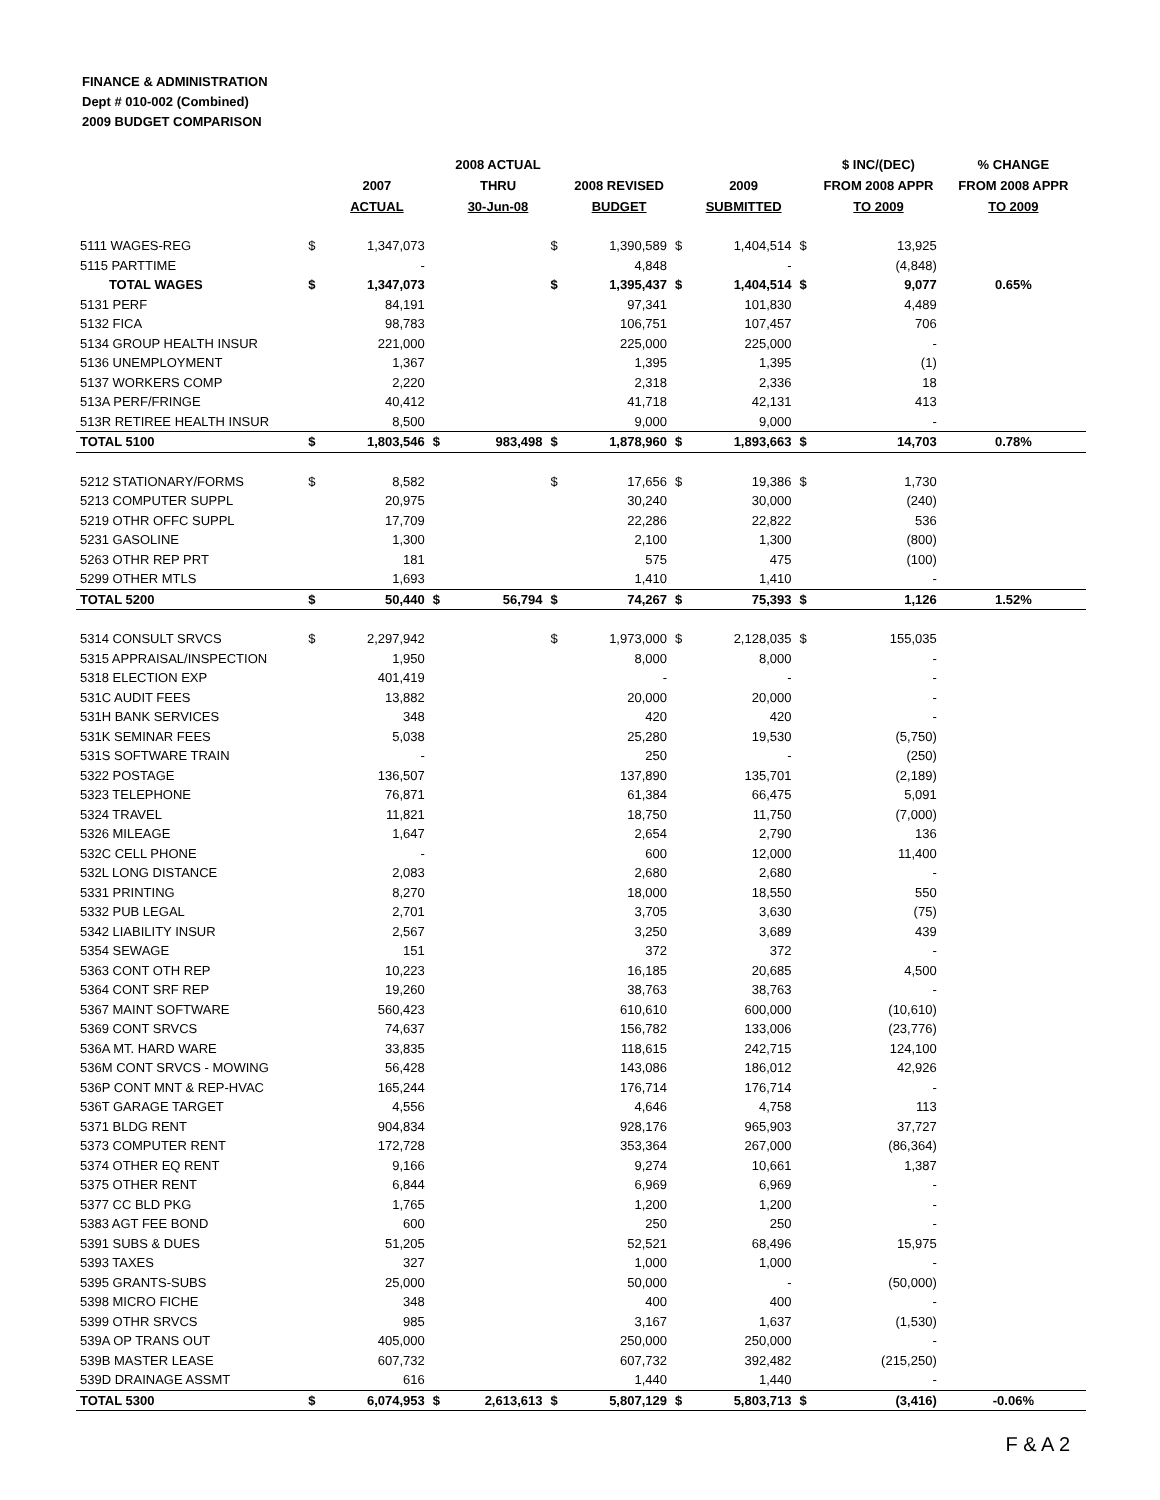FINANCE & ADMINISTRATION
Dept # 010-002 (Combined)
2009 BUDGET COMPARISON
| | | 2007 ACTUAL | | 2008 ACTUAL THRU 30-Jun-08 | | 2008 REVISED BUDGET | | 2009 SUBMITTED | | $ INC/(DEC) FROM 2008 APPR TO 2009 | % CHANGE FROM 2008 APPR TO 2009 |
| --- | --- | --- | --- | --- | --- | --- | --- | --- | --- | --- | --- |
| 5111 WAGES-REG | $ | 1,347,073 | | | $ | 1,390,589 | $ | 1,404,514 | $ | 13,925 | |
| 5115 PARTTIME | | - | | | | 4,848 | | - | | (4,848) | |
| TOTAL WAGES | $ | 1,347,073 | | | $ | 1,395,437 | $ | 1,404,514 | $ | 9,077 | 0.65% |
| 5131 PERF | | 84,191 | | | | 97,341 | | 101,830 | | 4,489 | |
| 5132 FICA | | 98,783 | | | | 106,751 | | 107,457 | | 706 | |
| 5134 GROUP HEALTH INSUR | | 221,000 | | | | 225,000 | | 225,000 | | - | |
| 5136 UNEMPLOYMENT | | 1,367 | | | | 1,395 | | 1,395 | | (1) | |
| 5137 WORKERS COMP | | 2,220 | | | | 2,318 | | 2,336 | | 18 | |
| 513A PERF/FRINGE | | 40,412 | | | | 41,718 | | 42,131 | | 413 | |
| 513R RETIREE HEALTH INSUR | | 8,500 | | | | 9,000 | | 9,000 | | - | |
| TOTAL 5100 | $ | 1,803,546 | $ | 983,498 | $ | 1,878,960 | $ | 1,893,663 | $ | 14,703 | 0.78% |
| 5212 STATIONARY/FORMS | $ | 8,582 | | | $ | 17,656 | $ | 19,386 | $ | 1,730 | |
| 5213 COMPUTER SUPPL | | 20,975 | | | | 30,240 | | 30,000 | | (240) | |
| 5219 OTHR OFFC SUPPL | | 17,709 | | | | 22,286 | | 22,822 | | 536 | |
| 5231 GASOLINE | | 1,300 | | | | 2,100 | | 1,300 | | (800) | |
| 5263 OTHR REP PRT | | 181 | | | | 575 | | 475 | | (100) | |
| 5299 OTHER MTLS | | 1,693 | | | | 1,410 | | 1,410 | | - | |
| TOTAL 5200 | $ | 50,440 | $ | 56,794 | $ | 74,267 | $ | 75,393 | $ | 1,126 | 1.52% |
| 5314 CONSULT SRVCS | $ | 2,297,942 | | | $ | 1,973,000 | $ | 2,128,035 | $ | 155,035 | |
| 5315 APPRAISAL/INSPECTION | | 1,950 | | | | 8,000 | | 8,000 | | - | |
| 5318 ELECTION EXP | | 401,419 | | | | - | | - | | - | |
| 531C AUDIT FEES | | 13,882 | | | | 20,000 | | 20,000 | | - | |
| 531H BANK SERVICES | | 348 | | | | 420 | | 420 | | - | |
| 531K SEMINAR FEES | | 5,038 | | | | 25,280 | | 19,530 | | (5,750) | |
| 531S SOFTWARE TRAIN | | - | | | | 250 | | - | | (250) | |
| 5322 POSTAGE | | 136,507 | | | | 137,890 | | 135,701 | | (2,189) | |
| 5323 TELEPHONE | | 76,871 | | | | 61,384 | | 66,475 | | 5,091 | |
| 5324 TRAVEL | | 11,821 | | | | 18,750 | | 11,750 | | (7,000) | |
| 5326 MILEAGE | | 1,647 | | | | 2,654 | | 2,790 | | 136 | |
| 532C CELL PHONE | | - | | | | 600 | | 12,000 | | 11,400 | |
| 532L LONG DISTANCE | | 2,083 | | | | 2,680 | | 2,680 | | - | |
| 5331 PRINTING | | 8,270 | | | | 18,000 | | 18,550 | | 550 | |
| 5332 PUB LEGAL | | 2,701 | | | | 3,705 | | 3,630 | | (75) | |
| 5342 LIABILITY INSUR | | 2,567 | | | | 3,250 | | 3,689 | | 439 | |
| 5354 SEWAGE | | 151 | | | | 372 | | 372 | | - | |
| 5363 CONT OTH REP | | 10,223 | | | | 16,185 | | 20,685 | | 4,500 | |
| 5364 CONT SRF REP | | 19,260 | | | | 38,763 | | 38,763 | | - | |
| 5367 MAINT SOFTWARE | | 560,423 | | | | 610,610 | | 600,000 | | (10,610) | |
| 5369 CONT SRVCS | | 74,637 | | | | 156,782 | | 133,006 | | (23,776) | |
| 536A MT. HARD WARE | | 33,835 | | | | 118,615 | | 242,715 | | 124,100 | |
| 536M CONT SRVCS - MOWING | | 56,428 | | | | 143,086 | | 186,012 | | 42,926 | |
| 536P CONT MNT & REP-HVAC | | 165,244 | | | | 176,714 | | 176,714 | | - | |
| 536T GARAGE TARGET | | 4,556 | | | | 4,646 | | 4,758 | | 113 | |
| 5371 BLDG RENT | | 904,834 | | | | 928,176 | | 965,903 | | 37,727 | |
| 5373 COMPUTER RENT | | 172,728 | | | | 353,364 | | 267,000 | | (86,364) | |
| 5374 OTHER EQ RENT | | 9,166 | | | | 9,274 | | 10,661 | | 1,387 | |
| 5375 OTHER RENT | | 6,844 | | | | 6,969 | | 6,969 | | - | |
| 5377 CC BLD PKG | | 1,765 | | | | 1,200 | | 1,200 | | - | |
| 5383 AGT FEE BOND | | 600 | | | | 250 | | 250 | | - | |
| 5391 SUBS & DUES | | 51,205 | | | | 52,521 | | 68,496 | | 15,975 | |
| 5393 TAXES | | 327 | | | | 1,000 | | 1,000 | | - | |
| 5395 GRANTS-SUBS | | 25,000 | | | | 50,000 | | - | | (50,000) | |
| 5398 MICRO FICHE | | 348 | | | | 400 | | 400 | | - | |
| 5399 OTHR SRVCS | | 985 | | | | 3,167 | | 1,637 | | (1,530) | |
| 539A OP TRANS OUT | | 405,000 | | | | 250,000 | | 250,000 | | - | |
| 539B MASTER LEASE | | 607,732 | | | | 607,732 | | 392,482 | | (215,250) | |
| 539D DRAINAGE ASSMT | | 616 | | | | 1,440 | | 1,440 | | - | |
| TOTAL 5300 | $ | 6,074,953 | $ | 2,613,613 | $ | 5,807,129 | $ | 5,803,713 | $ | (3,416) | -0.06% |
F & A 2